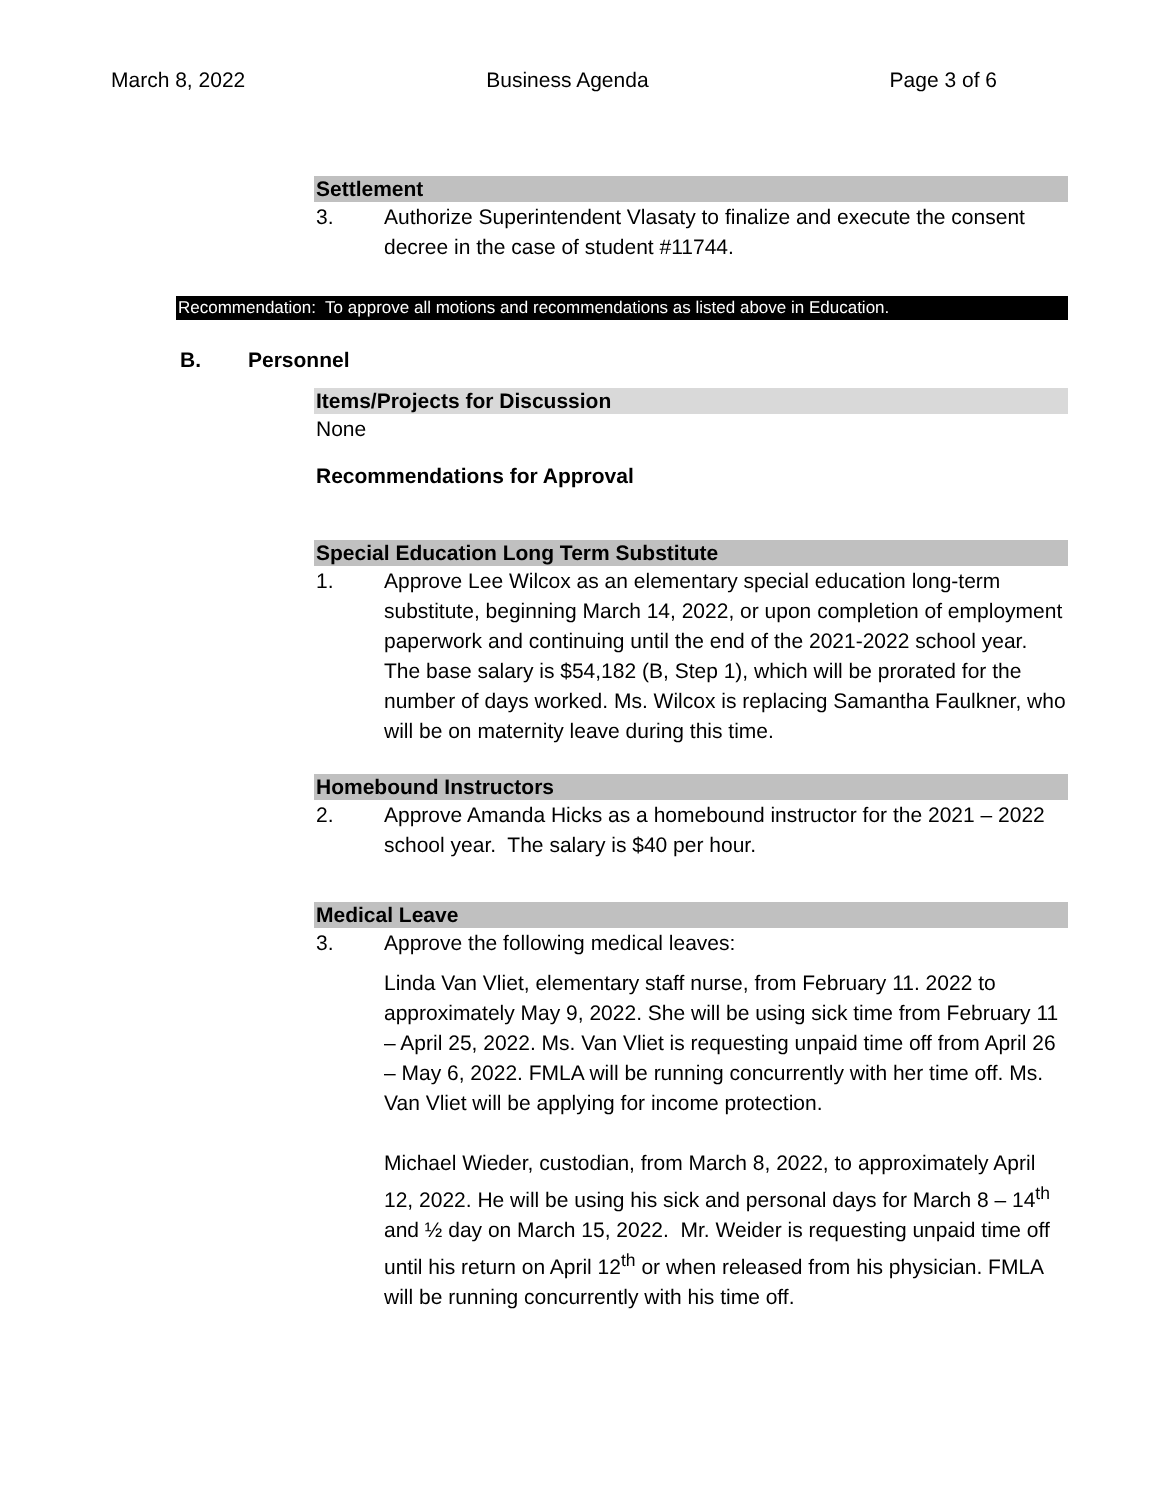March 8, 2022 Business Agenda Page 3 of 6
Settlement
3. Authorize Superintendent Vlasaty to finalize and execute the consent decree in the case of student #11744.
Recommendation: To approve all motions and recommendations as listed above in Education.
B. Personnel
Items/Projects for Discussion
None
Recommendations for Approval
Special Education Long Term Substitute
1. Approve Lee Wilcox as an elementary special education long-term substitute, beginning March 14, 2022, or upon completion of employment paperwork and continuing until the end of the 2021-2022 school year. The base salary is $54,182 (B, Step 1), which will be prorated for the number of days worked. Ms. Wilcox is replacing Samantha Faulkner, who will be on maternity leave during this time.
Homebound Instructors
2. Approve Amanda Hicks as a homebound instructor for the 2021 – 2022 school year. The salary is $40 per hour.
Medical Leave
3. Approve the following medical leaves:
Linda Van Vliet, elementary staff nurse, from February 11. 2022 to approximately May 9, 2022. She will be using sick time from February 11 – April 25, 2022. Ms. Van Vliet is requesting unpaid time off from April 26 – May 6, 2022. FMLA will be running concurrently with her time off. Ms. Van Vliet will be applying for income protection.
Michael Wieder, custodian, from March 8, 2022, to approximately April 12, 2022. He will be using his sick and personal days for March 8 – 14<sup>th</sup> and ½ day on March 15, 2022. Mr. Weider is requesting unpaid time off until his return on April 12<sup>th</sup> or when released from his physician. FMLA will be running concurrently with his time off.